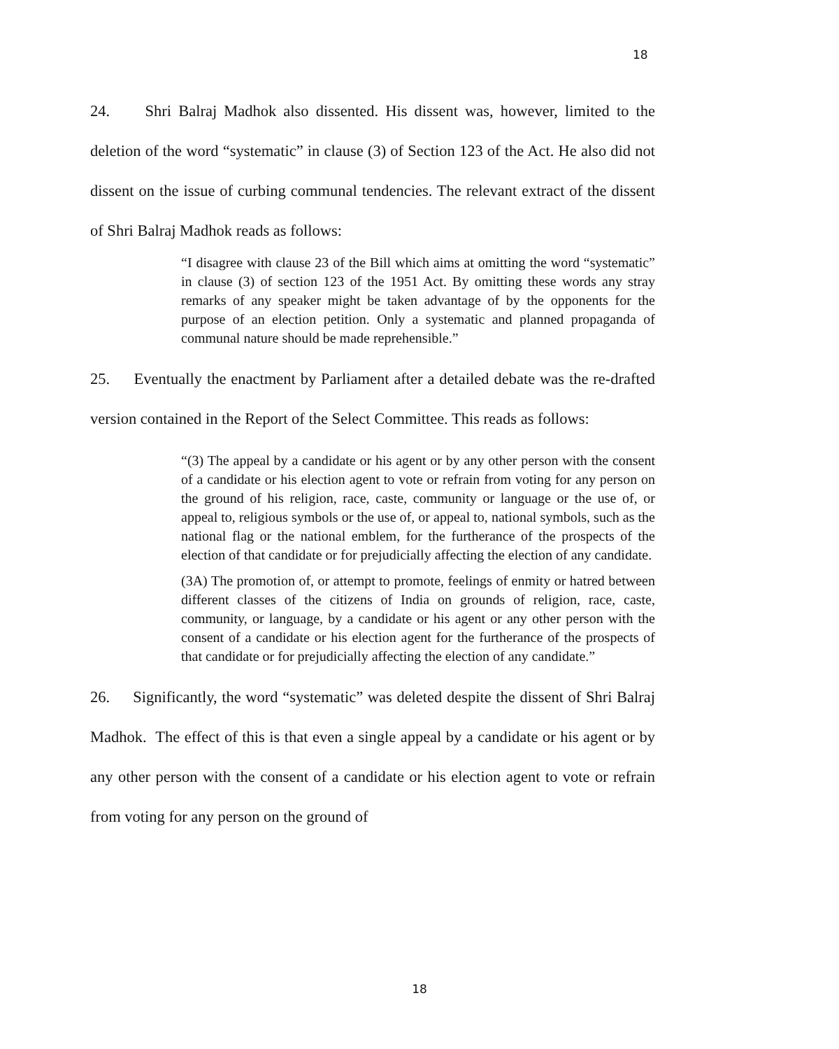18
24. Shri Balraj Madhok also dissented. His dissent was, however, limited to the deletion of the word “systematic” in clause (3) of Section 123 of the Act. He also did not dissent on the issue of curbing communal tendencies. The relevant extract of the dissent of Shri Balraj Madhok reads as follows:
“I disagree with clause 23 of the Bill which aims at omitting the word “systematic” in clause (3) of section 123 of the 1951 Act. By omitting these words any stray remarks of any speaker might be taken advantage of by the opponents for the purpose of an election petition. Only a systematic and planned propaganda of communal nature should be made reprehensible.”
25. Eventually the enactment by Parliament after a detailed debate was the re-drafted version contained in the Report of the Select Committee. This reads as follows:
“(3) The appeal by a candidate or his agent or by any other person with the consent of a candidate or his election agent to vote or refrain from voting for any person on the ground of his religion, race, caste, community or language or the use of, or appeal to, religious symbols or the use of, or appeal to, national symbols, such as the national flag or the national emblem, for the furtherance of the prospects of the election of that candidate or for prejudicially affecting the election of any candidate.
(3A) The promotion of, or attempt to promote, feelings of enmity or hatred between different classes of the citizens of India on grounds of religion, race, caste, community, or language, by a candidate or his agent or any other person with the consent of a candidate or his election agent for the furtherance of the prospects of that candidate or for prejudicially affecting the election of any candidate.”
26. Significantly, the word “systematic” was deleted despite the dissent of Shri Balraj Madhok. The effect of this is that even a single appeal by a candidate or his agent or by any other person with the consent of a candidate or his election agent to vote or refrain from voting for any person on the ground of
18